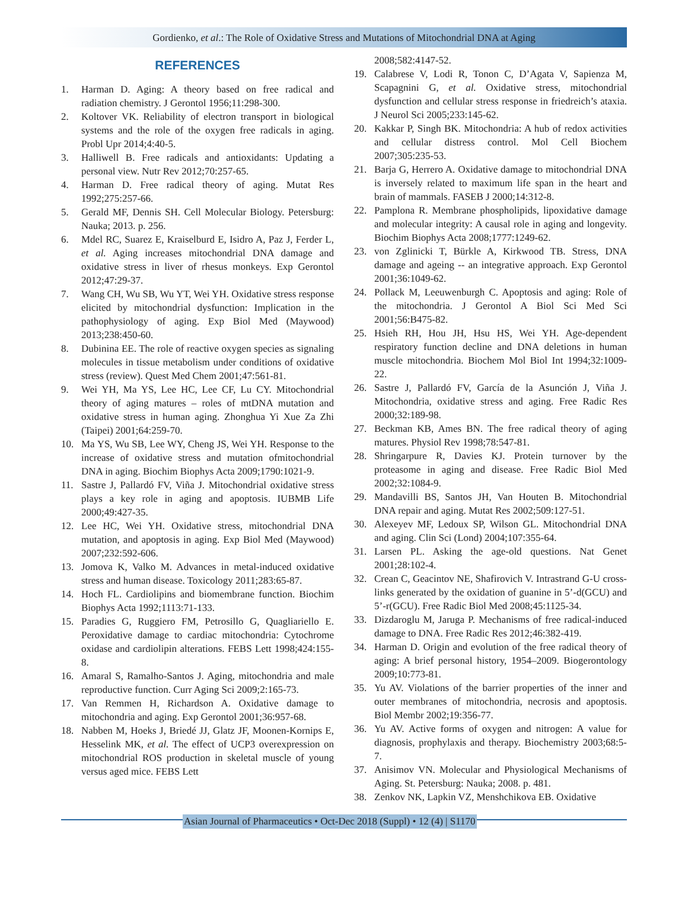Gordienko, et al.: The Role of Oxidative Stress and Mutations of Mitochondrial DNA at Aging
REFERENCES
1. Harman D. Aging: A theory based on free radical and radiation chemistry. J Gerontol 1956;11:298-300.
2. Koltover VK. Reliability of electron transport in biological systems and the role of the oxygen free radicals in aging. Probl Upr 2014;4:40-5.
3. Halliwell B. Free radicals and antioxidants: Updating a personal view. Nutr Rev 2012;70:257-65.
4. Harman D. Free radical theory of aging. Mutat Res 1992;275:257-66.
5. Gerald MF, Dennis SH. Cell Molecular Biology. Petersburg: Nauka; 2013. p. 256.
6. Mdel RC, Suarez E, Kraiselburd E, Isidro A, Paz J, Ferder L, et al. Aging increases mitochondrial DNA damage and oxidative stress in liver of rhesus monkeys. Exp Gerontol 2012;47:29-37.
7. Wang CH, Wu SB, Wu YT, Wei YH. Oxidative stress response elicited by mitochondrial dysfunction: Implication in the pathophysiology of aging. Exp Biol Med (Maywood) 2013;238:450-60.
8. Dubinina EE. The role of reactive oxygen species as signaling molecules in tissue metabolism under conditions of oxidative stress (review). Quest Med Chem 2001;47:561-81.
9. Wei YH, Ma YS, Lee HC, Lee CF, Lu CY. Mitochondrial theory of aging matures – roles of mtDNA mutation and oxidative stress in human aging. Zhonghua Yi Xue Za Zhi (Taipei) 2001;64:259-70.
10. Ma YS, Wu SB, Lee WY, Cheng JS, Wei YH. Response to the increase of oxidative stress and mutation ofmitochondrial DNA in aging. Biochim Biophys Acta 2009;1790:1021-9.
11. Sastre J, Pallardó FV, Viña J. Mitochondrial oxidative stress plays a key role in aging and apoptosis. IUBMB Life 2000;49:427-35.
12. Lee HC, Wei YH. Oxidative stress, mitochondrial DNA mutation, and apoptosis in aging. Exp Biol Med (Maywood) 2007;232:592-606.
13. Jomova K, Valko M. Advances in metal-induced oxidative stress and human disease. Toxicology 2011;283:65-87.
14. Hoch FL. Cardiolipins and biomembrane function. Biochim Biophys Acta 1992;1113:71-133.
15. Paradies G, Ruggiero FM, Petrosillo G, Quagliariello E. Peroxidative damage to cardiac mitochondria: Cytochrome oxidase and cardiolipin alterations. FEBS Lett 1998;424:155-8.
16. Amaral S, Ramalho-Santos J. Aging, mitochondria and male reproductive function. Curr Aging Sci 2009;2:165-73.
17. Van Remmen H, Richardson A. Oxidative damage to mitochondria and aging. Exp Gerontol 2001;36:957-68.
18. Nabben M, Hoeks J, Briedé JJ, Glatz JF, Moonen-Kornips E, Hesselink MK, et al. The effect of UCP3 overexpression on mitochondrial ROS production in skeletal muscle of young versus aged mice. FEBS Lett
2008;582:4147-52.
19. Calabrese V, Lodi R, Tonon C, D’Agata V, Sapienza M, Scapagnini G, et al. Oxidative stress, mitochondrial dysfunction and cellular stress response in friedreich’s ataxia. J Neurol Sci 2005;233:145-62.
20. Kakkar P, Singh BK. Mitochondria: A hub of redox activities and cellular distress control. Mol Cell Biochem 2007;305:235-53.
21. Barja G, Herrero A. Oxidative damage to mitochondrial DNA is inversely related to maximum life span in the heart and brain of mammals. FASEB J 2000;14:312-8.
22. Pamplona R. Membrane phospholipids, lipoxidative damage and molecular integrity: A causal role in aging and longevity. Biochim Biophys Acta 2008;1777:1249-62.
23. von Zglinicki T, Bürkle A, Kirkwood TB. Stress, DNA damage and ageing -- an integrative approach. Exp Gerontol 2001;36:1049-62.
24. Pollack M, Leeuwenburgh C. Apoptosis and aging: Role of the mitochondria. J Gerontol A Biol Sci Med Sci 2001;56:B475-82.
25. Hsieh RH, Hou JH, Hsu HS, Wei YH. Age-dependent respiratory function decline and DNA deletions in human muscle mitochondria. Biochem Mol Biol Int 1994;32:1009-22.
26. Sastre J, Pallardó FV, García de la Asunción J, Viña J. Mitochondria, oxidative stress and aging. Free Radic Res 2000;32:189-98.
27. Beckman KB, Ames BN. The free radical theory of aging matures. Physiol Rev 1998;78:547-81.
28. Shringarpure R, Davies KJ. Protein turnover by the proteasome in aging and disease. Free Radic Biol Med 2002;32:1084-9.
29. Mandavilli BS, Santos JH, Van Houten B. Mitochondrial DNA repair and aging. Mutat Res 2002;509:127-51.
30. Alexeyev MF, Ledoux SP, Wilson GL. Mitochondrial DNA and aging. Clin Sci (Lond) 2004;107:355-64.
31. Larsen PL. Asking the age-old questions. Nat Genet 2001;28:102-4.
32. Crean C, Geacintov NE, Shafirovich V. Intrastrand G-U cross-links generated by the oxidation of guanine in 5’-d(GCU) and 5’-r(GCU). Free Radic Biol Med 2008;45:1125-34.
33. Dizdaroglu M, Jaruga P. Mechanisms of free radical-induced damage to DNA. Free Radic Res 2012;46:382-419.
34. Harman D. Origin and evolution of the free radical theory of aging: A brief personal history, 1954–2009. Biogerontology 2009;10:773-81.
35. Yu AV. Violations of the barrier properties of the inner and outer membranes of mitochondria, necrosis and apoptosis. Biol Membr 2002;19:356-77.
36. Yu AV. Active forms of oxygen and nitrogen: A value for diagnosis, prophylaxis and therapy. Biochemistry 2003;68:5-7.
37. Anisimov VN. Molecular and Physiological Mechanisms of Aging. St. Petersburg: Nauka; 2008. p. 481.
38. Zenkov NK, Lapkin VZ, Menshchikova EB. Oxidative
Asian Journal of Pharmaceutics • Oct-Dec 2018 (Suppl) • 12 (4) | S1170